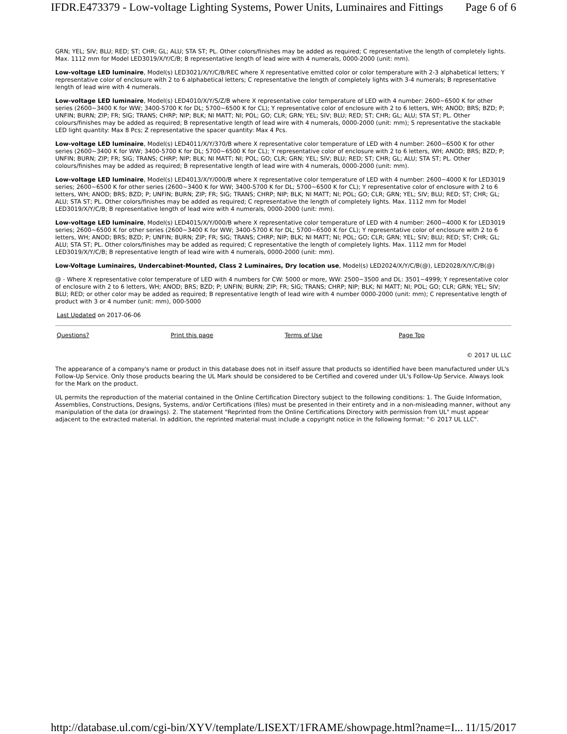IFDR.E473379 - Low-voltage Lighting Systems, Power Units, Luminaires and Fittings Page 6 of 6
GRN; YEL; SIV; BLU; RED; ST; CHR; GL; ALU; STA ST; PL. Other colors/finishes may be added as required; C representative the length of completely lights. Max. 1112 mm for Model LED3019/X/Y/C/B; B representative length of lead wire with 4 numerals, 0000-2000 (unit: mm).
Low-voltage LED luminaire, Model(s) LED3021/X/Y/C/B/REC where X representative emitted color or color temperature with 2-3 alphabetical letters; Y representative color of enclosure with 2 to 6 alphabetical letters; C representative the length of completely lights with 3-4 numerals; B representative length of lead wire with 4 numerals.
Low-voltage LED luminaire, Model(s) LED4010/X/Y/S/Z/B where X representative color temperature of LED with 4 number: 2600~6500 K for other series (2600~3400 K for WW; 3400-5700 K for DL; 5700~6500 K for CL); Y representative color of enclosure with 2 to 6 letters, WH; ANOD; BRS; BZD; P; UNFIN; BURN; ZIP; FR; SIG; TRANS; CHRP; NIP; BLK; NI MATT; NI; POL; GO; CLR; GRN; YEL; SIV; BLU; RED; ST; CHR; GL; ALU; STA ST; PL. Other colours/finishes may be added as required; B representative length of lead wire with 4 numerals, 0000-2000 (unit: mm); S representative the stackable LED light quantity: Max 8 Pcs; Z representative the spacer quantity: Max 4 Pcs.
Low-voltage LED luminaire, Model(s) LED4011/X/Y/370/B where X representative color temperature of LED with 4 number: 2600~6500 K for other series (2600~3400 K for WW; 3400-5700 K for DL; 5700~6500 K for CL); Y representative color of enclosure with 2 to 6 letters, WH; ANOD; BRS; BZD; P; UNFIN; BURN; ZIP; FR; SIG; TRANS; CHRP; NIP; BLK; NI MATT; NI; POL; GO; CLR; GRN; YEL; SIV; BLU; RED; ST; CHR; GL; ALU; STA ST; PL. Other colours/finishes may be added as required; B representative length of lead wire with 4 numerals, 0000-2000 (unit: mm).
Low-voltage LED luminaire, Model(s) LED4013/X/Y/000/B where X representative color temperature of LED with 4 number: 2600~4000 K for LED3019 series; 2600~6500 K for other series (2600~3400 K for WW; 3400-5700 K for DL; 5700~6500 K for CL); Y representative color of enclosure with 2 to 6 letters, WH; ANOD; BRS; BZD; P; UNFIN; BURN; ZIP; FR; SIG; TRANS; CHRP; NIP; BLK; NI MATT; NI; POL; GO; CLR; GRN; YEL; SIV; BLU; RED; ST; CHR; GL; ALU; STA ST; PL. Other colors/finishes may be added as required; C representative the length of completely lights. Max. 1112 mm for Model LED3019/X/Y/C/B; B representative length of lead wire with 4 numerals, 0000-2000 (unit: mm).
Low-voltage LED luminaire, Model(s) LED4015/X/Y/000/B where X representative color temperature of LED with 4 number: 2600~4000 K for LED3019 series; 2600~6500 K for other series (2600~3400 K for WW; 3400-5700 K for DL; 5700~6500 K for CL); Y representative color of enclosure with 2 to 6 letters, WH; ANOD; BRS; BZD; P; UNFIN; BURN; ZIP; FR; SIG; TRANS; CHRP; NIP; BLK; NI MATT; NI; POL; GO; CLR; GRN; YEL; SIV; BLU; RED; ST; CHR; GL; ALU; STA ST; PL. Other colors/finishes may be added as required; C representative the length of completely lights. Max. 1112 mm for Model LED3019/X/Y/C/B; B representative length of lead wire with 4 numerals, 0000-2000 (unit: mm).
Low-Voltage Luminaires, Undercabinet-Mounted, Class 2 Luminaires, Dry location use, Model(s) LED2024/X/Y/C/B(@), LED2028/X/Y/C/B(@)
@ - Where X representative color temperature of LED with 4 numbers for CW: 5000 or more, WW: 2500~3500 and DL: 3501~4999; Y representative color of enclosure with 2 to 6 letters, WH; ANOD; BRS; BZD; P; UNFIN; BURN; ZIP; FR; SIG; TRANS; CHRP; NIP; BLK; NI MATT; NI; POL; GO; CLR; GRN; YEL; SIV; BLU; RED; or other color may be added as required; B representative length of lead wire with 4 number 0000-2000 (unit: mm); C representative length of product with 3 or 4 number (unit: mm), 000-5000
Last Updated on 2017-06-06
| Questions? | Print this page | Terms of Use | Page Top |
© 2017 UL LLC
The appearance of a company's name or product in this database does not in itself assure that products so identified have been manufactured under UL's Follow-Up Service. Only those products bearing the UL Mark should be considered to be Certified and covered under UL's Follow-Up Service. Always look for the Mark on the product.
UL permits the reproduction of the material contained in the Online Certification Directory subject to the following conditions: 1. The Guide Information, Assemblies, Constructions, Designs, Systems, and/or Certifications (files) must be presented in their entirety and in a non-misleading manner, without any manipulation of the data (or drawings). 2. The statement "Reprinted from the Online Certifications Directory with permission from UL" must appear adjacent to the extracted material. In addition, the reprinted material must include a copyright notice in the following format: "© 2017 UL LLC".
http://database.ul.com/cgi-bin/XYV/template/LISEXT/1FRAME/showpage.html?name=I... 11/15/2017